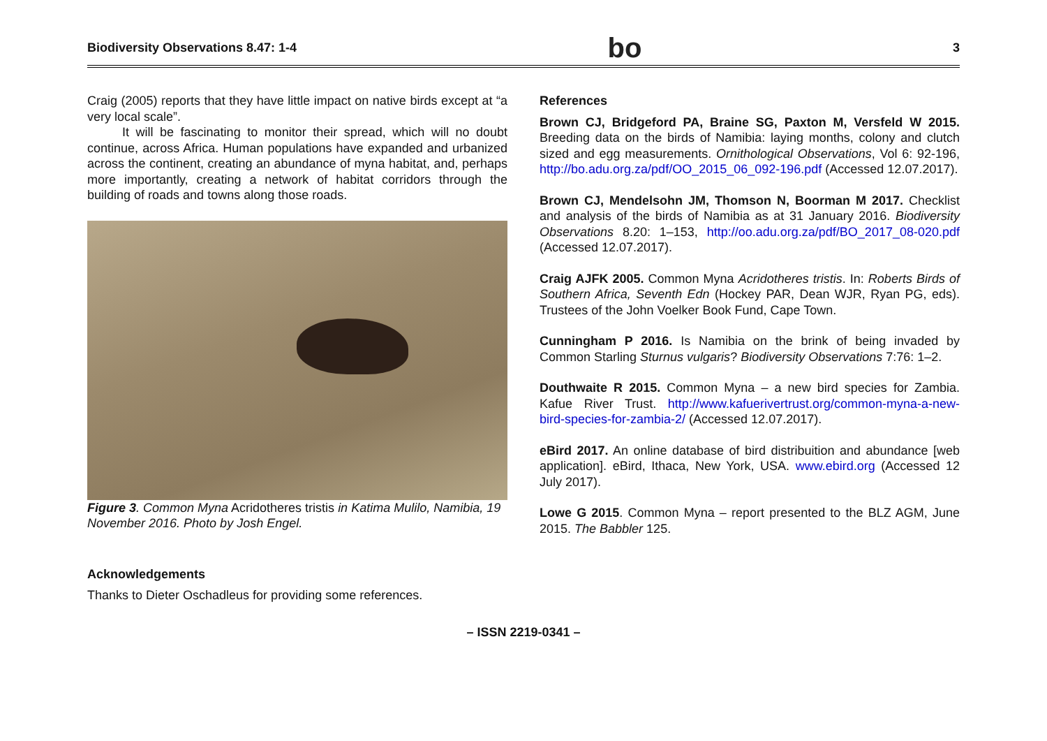Biodiversity Observations 8.47: 1-4 bo 3
Craig (2005) reports that they have little impact on native birds except at “a very local scale”.
It will be fascinating to monitor their spread, which will no doubt continue, across Africa. Human populations have expanded and urbanized across the continent, creating an abundance of myna habitat, and, perhaps more importantly, creating a network of habitat corridors through the building of roads and towns along those roads.
Figure 3. Common Myna Acridotheres tristis in Katima Mulilo, Namibia, 19 November 2016. Photo by Josh Engel.
Acknowledgements
Thanks to Dieter Oschadleus for providing some references.
References
Brown CJ, Bridgeford PA, Braine SG, Paxton M, Versfeld W 2015. Breeding data on the birds of Namibia: laying months, colony and clutch sized and egg measurements. Ornithological Observations, Vol 6: 92-196, http://bo.adu.org.za/pdf/OO_2015_06_092-196.pdf (Accessed 12.07.2017).
Brown CJ, Mendelsohn JM, Thomson N, Boorman M 2017. Checklist and analysis of the birds of Namibia as at 31 January 2016. Biodiversity Observations 8.20: 1–153, http://oo.adu.org.za/pdf/BO_2017_08-020.pdf (Accessed 12.07.2017).
Craig AJFK 2005. Common Myna Acridotheres tristis. In: Roberts Birds of Southern Africa, Seventh Edn (Hockey PAR, Dean WJR, Ryan PG, eds). Trustees of the John Voelker Book Fund, Cape Town.
Cunningham P 2016. Is Namibia on the brink of being invaded by Common Starling Sturnus vulgaris? Biodiversity Observations 7:76: 1–2.
Douthwaite R 2015. Common Myna – a new bird species for Zambia. Kafue River Trust. http://www.kafuerivertrust.org/common-myna-a-new-bird-species-for-zambia-2/ (Accessed 12.07.2017).
eBird 2017. An online database of bird distribuition and abundance [web application]. eBird, Ithaca, New York, USA. www.ebird.org (Accessed 12 July 2017).
Lowe G 2015. Common Myna – report presented to the BLZ AGM, June 2015. The Babbler 125.
– ISSN 2219-0341 –